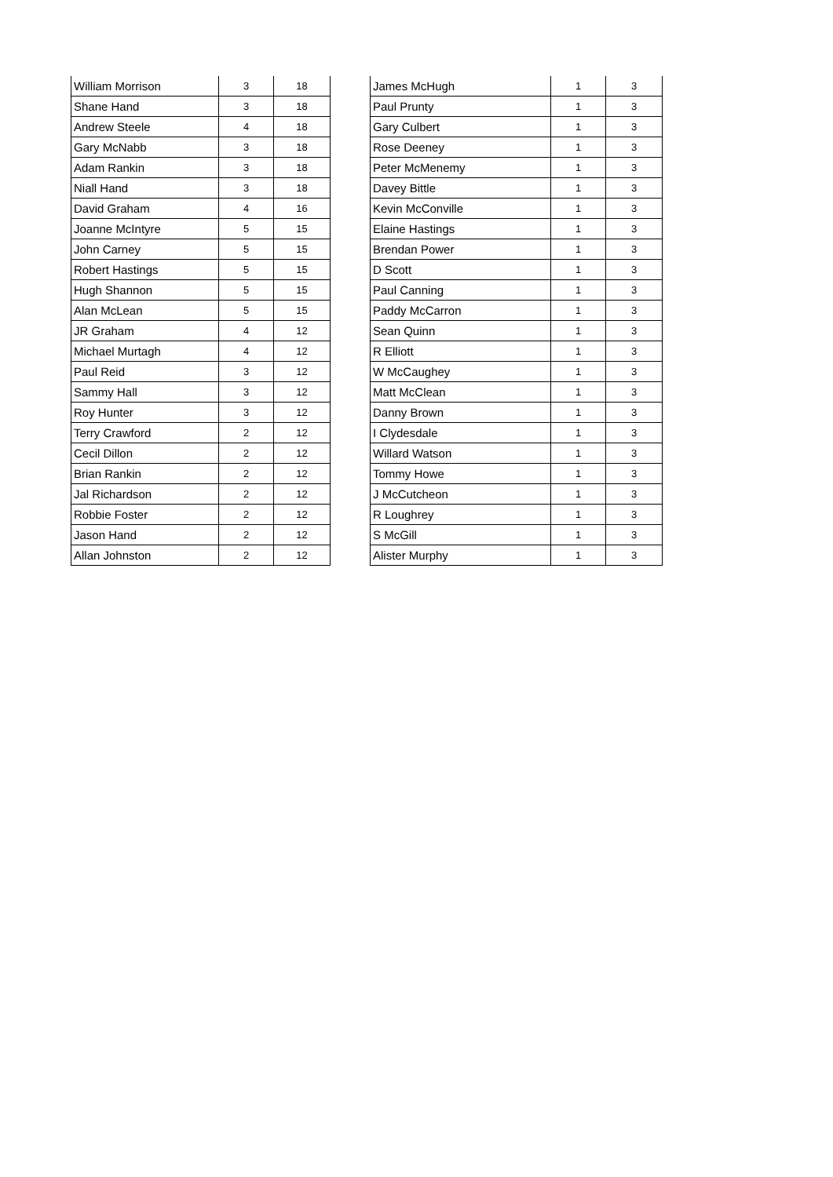| William Morrison | 3 | 18 |
| Shane Hand | 3 | 18 |
| Andrew Steele | 4 | 18 |
| Gary McNabb | 3 | 18 |
| Adam Rankin | 3 | 18 |
| Niall Hand | 3 | 18 |
| David Graham | 4 | 16 |
| Joanne McIntyre | 5 | 15 |
| John Carney | 5 | 15 |
| Robert Hastings | 5 | 15 |
| Hugh Shannon | 5 | 15 |
| Alan McLean | 5 | 15 |
| JR Graham | 4 | 12 |
| Michael Murtagh | 4 | 12 |
| Paul Reid | 3 | 12 |
| Sammy Hall | 3 | 12 |
| Roy Hunter | 3 | 12 |
| Terry Crawford | 2 | 12 |
| Cecil Dillon | 2 | 12 |
| Brian Rankin | 2 | 12 |
| Jal Richardson | 2 | 12 |
| Robbie Foster | 2 | 12 |
| Jason Hand | 2 | 12 |
| Allan Johnston | 2 | 12 |
| James McHugh | 1 | 3 |
| Paul Prunty | 1 | 3 |
| Gary Culbert | 1 | 3 |
| Rose Deeney | 1 | 3 |
| Peter McMenemy | 1 | 3 |
| Davey Bittle | 1 | 3 |
| Kevin McConville | 1 | 3 |
| Elaine Hastings | 1 | 3 |
| Brendan Power | 1 | 3 |
| D Scott | 1 | 3 |
| Paul Canning | 1 | 3 |
| Paddy McCarron | 1 | 3 |
| Sean Quinn | 1 | 3 |
| R Elliott | 1 | 3 |
| W McCaughey | 1 | 3 |
| Matt McClean | 1 | 3 |
| Danny Brown | 1 | 3 |
| I Clydesdale | 1 | 3 |
| Willard Watson | 1 | 3 |
| Tommy Howe | 1 | 3 |
| J McCutcheon | 1 | 3 |
| R Loughrey | 1 | 3 |
| S McGill | 1 | 3 |
| Alister Murphy | 1 | 3 |